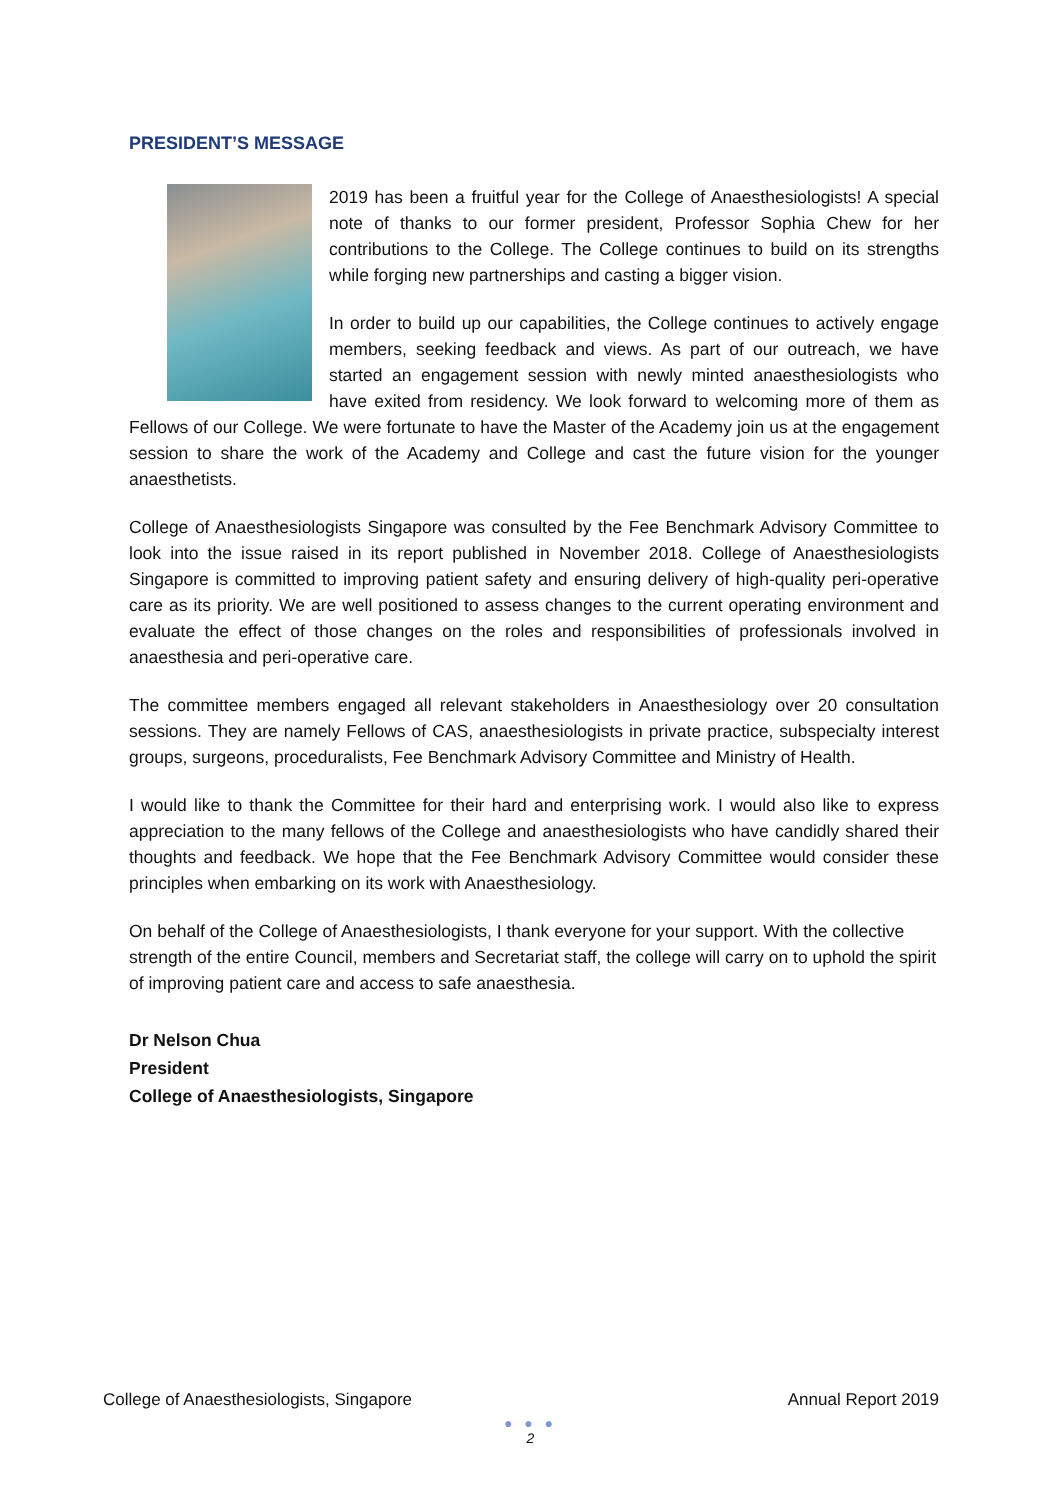PRESIDENT’S MESSAGE
2019 has been a fruitful year for the College of Anaesthesiologists! A special note of thanks to our former president, Professor Sophia Chew for her contributions to the College. The College continues to build on its strengths while forging new partnerships and casting a bigger vision.
In order to build up our capabilities, the College continues to actively engage members, seeking feedback and views. As part of our outreach, we have started an engagement session with newly minted anaesthesiologists who have exited from residency. We look forward to welcoming more of them as Fellows of our College. We were fortunate to have the Master of the Academy join us at the engagement session to share the work of the Academy and College and cast the future vision for the younger anaesthetists.
College of Anaesthesiologists Singapore was consulted by the Fee Benchmark Advisory Committee to look into the issue raised in its report published in November 2018. College of Anaesthesiologists Singapore is committed to improving patient safety and ensuring delivery of high-quality peri-operative care as its priority. We are well positioned to assess changes to the current operating environment and evaluate the effect of those changes on the roles and responsibilities of professionals involved in anaesthesia and peri-operative care.
The committee members engaged all relevant stakeholders in Anaesthesiology over 20 consultation sessions. They are namely Fellows of CAS, anaesthesiologists in private practice, subspecialty interest groups, surgeons, proceduralists, Fee Benchmark Advisory Committee and Ministry of Health.
I would like to thank the Committee for their hard and enterprising work. I would also like to express appreciation to the many fellows of the College and anaesthesiologists who have candidly shared their thoughts and feedback. We hope that the Fee Benchmark Advisory Committee would consider these principles when embarking on its work with Anaesthesiology.
On behalf of the College of Anaesthesiologists, I thank everyone for your support. With the collective strength of the entire Council, members and Secretariat staff, the college will carry on to uphold the spirit of improving patient care and access to safe anaesthesia.
Dr Nelson Chua
President
College of Anaesthesiologists, Singapore
College of Anaesthesiologists, Singapore Annual Report 2019
● ● ●
2